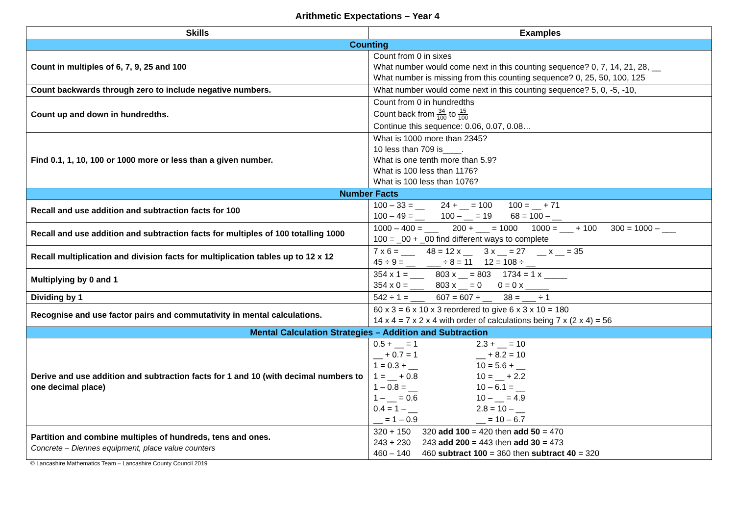Arithmetic Expectations – Year 4
| Skills | Examples |
| --- | --- |
| Counting | |
| Count in multiples of 6, 7, 9, 25 and 100 | Count from 0 in sixes What number would come next in this counting sequence? 0, 7, 14, 21, 28, __ What number is missing from this counting sequence? 0, 25, 50, 100, 125 |
| Count backwards through zero to include negative numbers. | What number would come next in this counting sequence? 5, 0, -5, -10, |
| Count up and down in hundredths. | Count from 0 in hundredths Count back from 34 100 to 15 100 Continue this sequence: 0.06, 0.07, 0.08… |
| Find 0.1, 1, 10, 100 or 1000 more or less than a given number. | What is 1000 more than 2345? 10 less than 709 is____. What is one tenth more than 5.9? What is 100 less than 1176? What is 100 less than 1076? |
| Number Facts | |
| Recall and use addition and subtraction facts for 100 | 100 – 33 = __ 24 + __ = 100 100 = __ + 71 100 – 49 = __ 100 – __ = 19 68 = 100 – __ |
| Recall and use addition and subtraction facts for multiples of 100 totalling 1000 | 1000 – 400 = ___ 200 + ___ = 1000 1000 = ___ + 100 300 = 1000 – ___ 100 = _00 + _00 find different ways to complete |
| Recall multiplication and division facts for multiplication tables up to 12 x 12 | 7 x 6 = ___ 48 = 12 x __ 3 x __ = 27 __ x __ = 35 45 ÷ 9 = __ ___ ÷ 8 = 11 12 = 108 ÷ __ |
| Multiplying by 0 and 1 | 354 x 1 = ___ 803 x __ = 803 1734 = 1 x _____ 354 x 0 = ___ 803 x __ = 0 0 = 0 x _____ |
| Dividing by 1 | 542 ÷ 1 = ___ 607 = 607 ÷ __ 38 = ___ ÷ 1 |
| Recognise and use factor pairs and commutativity in mental calculations. | 60 x 3 = 6 x 10 x 3 reordered to give 6 x 3 x 10 = 180 14 x 4 = 7 x 2 x 4 with order of calculations being 7 x (2 x 4) = 56 |
| Mental Calculation Strategies – Addition and Subtraction | |
| Derive and use addition and subtraction facts for 1 and 10 (with decimal numbers to one decimal place) | 0.5 + __ = 1 2.3 + __ = 10 __ + 0.7 = 1 __ + 8.2 = 10 1 = 0.3 + __ 10 = 5.6 + __ 1 = __ + 0.8 10 = __ + 2.2 1 – 0.8 = __ 10 – 6.1 = __ 1 – __ = 0.6 10 – __ = 4.9 0.4 = 1 – __ 2.8 = 10 – __ __ = 1 – 0.9 __ = 10 – 6.7 |
| Partition and combine multiples of hundreds, tens and ones. Concrete – Diennes equipment, place value counters | 320 + 150 320 add 100 = 420 then add 50 = 470 243 + 230 243 add 200 = 443 then add 30 = 473 460 – 140 460 subtract 100 = 360 then subtract 40 = 320 |
© Lancashire Mathematics Team – Lancashire County Council 2019